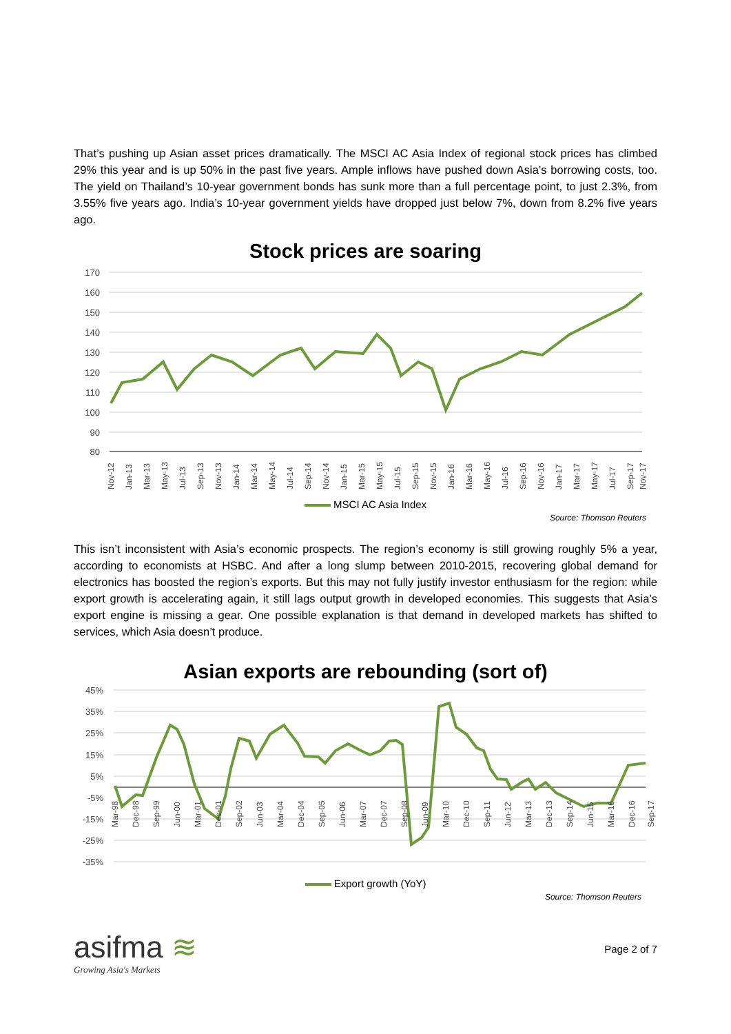That’s pushing up Asian asset prices dramatically. The MSCI AC Asia Index of regional stock prices has climbed 29% this year and is up 50% in the past five years. Ample inflows have pushed down Asia’s borrowing costs, too. The yield on Thailand’s 10-year government bonds has sunk more than a full percentage point, to just 2.3%, from 3.55% five years ago. India’s 10-year government yields have dropped just below 7%, down from 8.2% five years ago.
Stock prices are soaring
170
160
150
140
130
120
110
100
90
80
Nov-12
Jan-13
Mar-13
May-13
Jul-13
Sep-13
Nov-13
Jan-14
Mar-14
May-14
Jul-14
Sep-14
Nov-14
Jan-15
Mar-15
May-15
Jul-15
Sep-15
Nov-15
Jan-16
Mar-16
May-16
Jul-16
Sep-16
Nov-16
Jan-17
Mar-17
May-17
Jul-17
Sep-17
Nov-17
MSCI AC Asia Index
Source: Thomson Reuters
This isn’t inconsistent with Asia’s economic prospects. The region’s economy is still growing roughly 5% a year, according to economists at HSBC. And after a long slump between 2010-2015, recovering global demand for electronics has boosted the region’s exports. But this may not fully justify investor enthusiasm for the region: while export growth is accelerating again, it still lags output growth in developed economies. This suggests that Asia’s export engine is missing a gear. One possible explanation is that demand in developed markets has shifted to services, which Asia doesn’t produce.
Asian exports are rebounding (sort of)
45%
35%
25%
15%
5%
-5%
-15%
-25%
-35%
Mar-98
Dec-98
Sep-99
Jun-00
Mar-01
Dec-01
Sep-02
Jun-03
Mar-04
Dec-04
Sep-05
Jun-06
Mar-07
Dec-07
Sep-08
Jun-09
Mar-10
Dec-10
Sep-11
Jun-12
Mar-13
Dec-13
Sep-14
Jun-15
Mar-16
Dec-16
Sep-17
Export growth (YoY)
Source: Thomson Reuters
asifma ≋
Growing Asia's Markets
Page 2 of 7